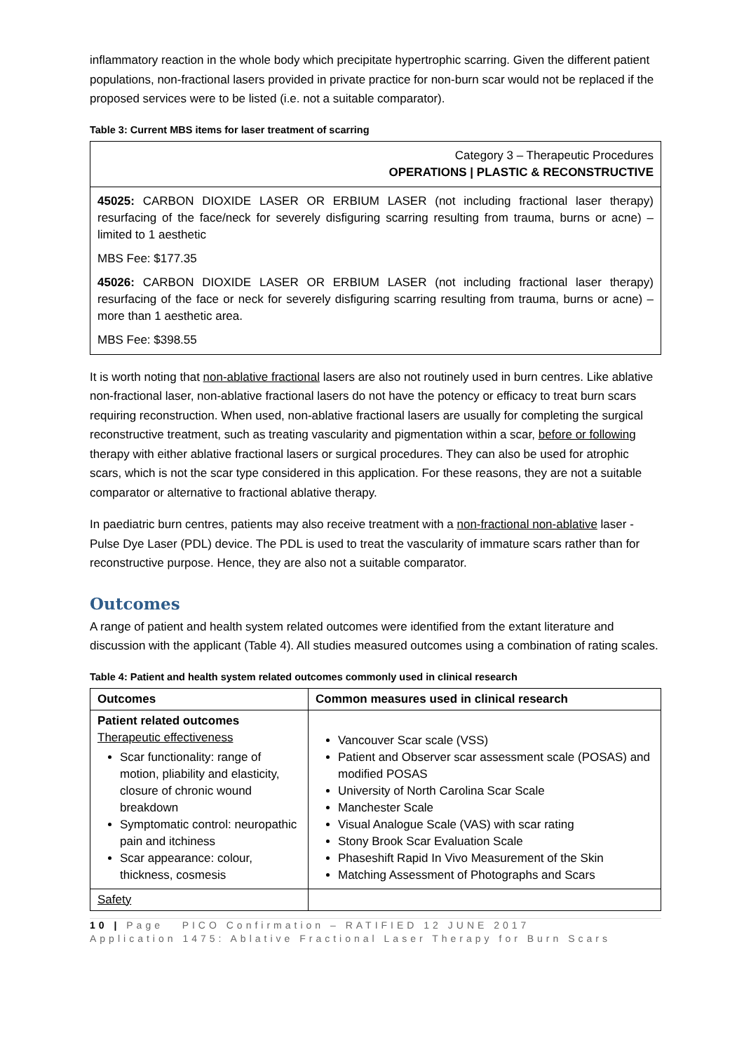inflammatory reaction in the whole body which precipitate hypertrophic scarring. Given the different patient populations, non-fractional lasers provided in private practice for non-burn scar would not be replaced if the proposed services were to be listed (i.e. not a suitable comparator).
Table 3: Current MBS items for laser treatment of scarring
| Category 3 – Therapeutic Procedures OPERATIONS / PLASTIC & RECONSTRUCTIVE |
| 45025: CARBON DIOXIDE LASER OR ERBIUM LASER (not including fractional laser therapy) resurfacing of the face/neck for severely disfiguring scarring resulting from trauma, burns or acne) – limited to 1 aesthetic MBS Fee: $177.35 45026: CARBON DIOXIDE LASER OR ERBIUM LASER (not including fractional laser therapy) resurfacing of the face or neck for severely disfiguring scarring resulting from trauma, burns or acne) – more than 1 aesthetic area. MBS Fee: $398.55 |
It is worth noting that non-ablative fractional lasers are also not routinely used in burn centres. Like ablative non-fractional laser, non-ablative fractional lasers do not have the potency or efficacy to treat burn scars requiring reconstruction. When used, non-ablative fractional lasers are usually for completing the surgical reconstructive treatment, such as treating vascularity and pigmentation within a scar, before or following therapy with either ablative fractional lasers or surgical procedures. They can also be used for atrophic scars, which is not the scar type considered in this application. For these reasons, they are not a suitable comparator or alternative to fractional ablative therapy.
In paediatric burn centres, patients may also receive treatment with a non-fractional non-ablative laser - Pulse Dye Laser (PDL) device. The PDL is used to treat the vascularity of immature scars rather than for reconstructive purpose. Hence, they are also not a suitable comparator.
Outcomes
A range of patient and health system related outcomes were identified from the extant literature and discussion with the applicant (Table 4). All studies measured outcomes using a combination of rating scales.
Table 4: Patient and health system related outcomes commonly used in clinical research
| Outcomes | Common measures used in clinical research |
| --- | --- |
| Patient related outcomes Therapeutic effectiveness Scar functionality: range of motion, pliability and elasticity, closure of chronic wound breakdown Symptomatic control: neuropathic pain and itchiness Scar appearance: colour, thickness, cosmesis | Vancouver Scar scale (VSS) Patient and Observer scar assessment scale (POSAS) and modified POSAS University of North Carolina Scar Scale Manchester Scale Visual Analogue Scale (VAS) with scar rating Stony Brook Scar Evaluation Scale Phaseshift Rapid In Vivo Measurement of the Skin Matching Assessment of Photographs and Scars |
| Safety | |
10 | Page PICO Confirmation – RATIFIED 12 JUNE 2017
Application 1475: Ablative Fractional Laser Therapy for Burn Scars